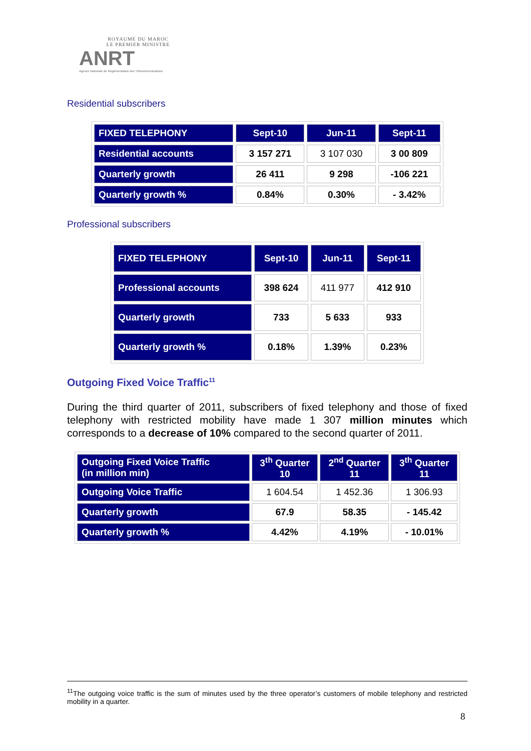ROYAUME DU MAROC
LE PREMIER MINISTRE
ANRT
Agence Nationale de Réglementation des Télécommunications
Residential subscribers
| FIXED TELEPHONY | Sept-10 | Jun-11 | Sept-11 |
| --- | --- | --- | --- |
| Residential accounts | 3 157 271 | 3 107 030 | 3 00 809 |
| Quarterly growth | 26 411 | 9 298 | -106 221 |
| Quarterly growth % | 0.84% | 0.30% | - 3.42% |
Professional subscribers
| FIXED TELEPHONY | Sept-10 | Jun-11 | Sept-11 |
| --- | --- | --- | --- |
| Professional accounts | 398 624 | 411 977 | 412 910 |
| Quarterly growth | 733 | 5 633 | 933 |
| Quarterly growth % | 0.18% | 1.39% | 0.23% |
Outgoing Fixed Voice Traffic<sup>11</sup>
During the third quarter of 2011, subscribers of fixed telephony and those of fixed telephony with restricted mobility have made 1 307 million minutes which corresponds to a decrease of 10% compared to the second quarter of 2011.
| Outgoing Fixed Voice Traffic (in million min) | 3<sup>th</sup> Quarter 10 | 2<sup>nd</sup> Quarter 11 | 3<sup>th</sup> Quarter 11 |
| --- | --- | --- | --- |
| Outgoing Voice Traffic | 1 604.54 | 1 452.36 | 1 306.93 |
| Quarterly growth | 67.9 | 58.35 | - 145.42 |
| Quarterly growth % | 4.42% | 4.19% | - 10.01% |
<sup>11</sup> The outgoing voice traffic is the sum of minutes used by the three operator’s customers of mobile telephony and restricted mobility in a quarter.
8